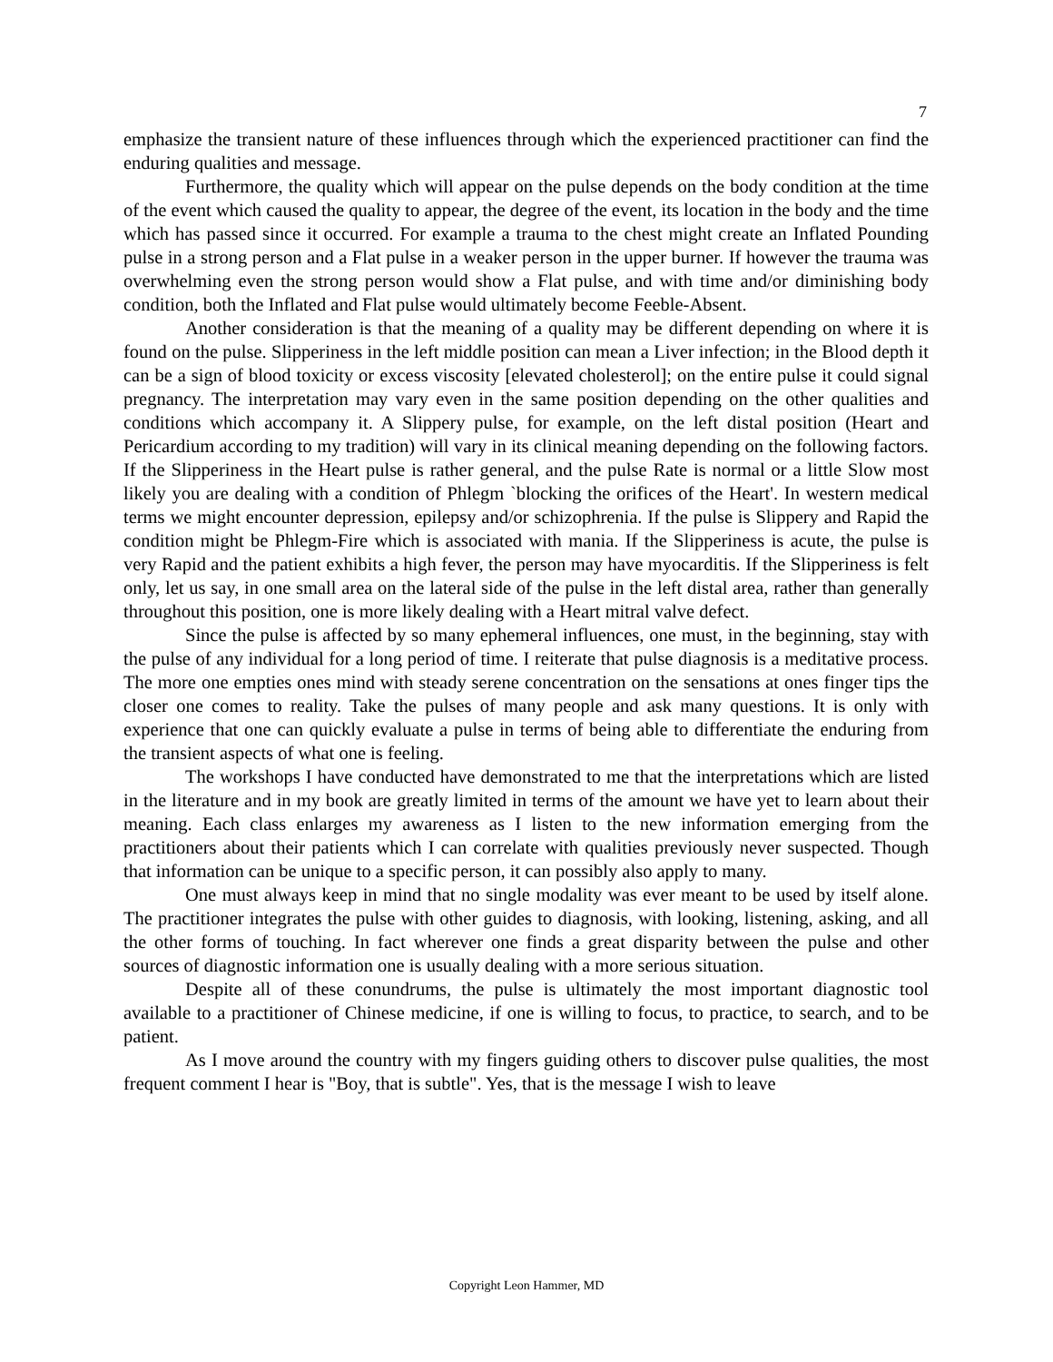7
emphasize the transient nature of these influences through which the experienced practitioner can find the enduring qualities and message.
Furthermore, the quality which will appear on the pulse depends on the body condition at the time of the event which caused the quality to appear, the degree of the event, its location in the body and the time which has passed since it occurred. For example a trauma to the chest might create an Inflated Pounding pulse in a strong person and a Flat pulse in a weaker person in the upper burner. If however the trauma was overwhelming even the strong person would show a Flat pulse, and with time and/or diminishing body condition, both the Inflated and Flat pulse would ultimately become Feeble-Absent.
Another consideration is that the meaning of a quality may be different depending on where it is found on the pulse. Slipperiness in the left middle position can mean a Liver infection; in the Blood depth it can be a sign of blood toxicity or excess viscosity [elevated cholesterol]; on the entire pulse it could signal pregnancy. The interpretation may vary even in the same position depending on the other qualities and conditions which accompany it. A Slippery pulse, for example, on the left distal position (Heart and Pericardium according to my tradition) will vary in its clinical meaning depending on the following factors. If the Slipperiness in the Heart pulse is rather general, and the pulse Rate is normal or a little Slow most likely you are dealing with a condition of Phlegm `blocking the orifices of the Heart'. In western medical terms we might encounter depression, epilepsy and/or schizophrenia. If the pulse is Slippery and Rapid the condition might be Phlegm-Fire which is associated with mania. If the Slipperiness is acute, the pulse is very Rapid and the patient exhibits a high fever, the person may have myocarditis. If the Slipperiness is felt only, let us say, in one small area on the lateral side of the pulse in the left distal area, rather than generally throughout this position, one is more likely dealing with a Heart mitral valve defect.
Since the pulse is affected by so many ephemeral influences, one must, in the beginning, stay with the pulse of any individual for a long period of time. I reiterate that pulse diagnosis is a meditative process. The more one empties ones mind with steady serene concentration on the sensations at ones finger tips the closer one comes to reality. Take the pulses of many people and ask many questions. It is only with experience that one can quickly evaluate a pulse in terms of being able to differentiate the enduring from the transient aspects of what one is feeling.
The workshops I have conducted have demonstrated to me that the interpretations which are listed in the literature and in my book are greatly limited in terms of the amount we have yet to learn about their meaning. Each class enlarges my awareness as I listen to the new information emerging from the practitioners about their patients which I can correlate with qualities previously never suspected. Though that information can be unique to a specific person, it can possibly also apply to many.
One must always keep in mind that no single modality was ever meant to be used by itself alone. The practitioner integrates the pulse with other guides to diagnosis, with looking, listening, asking, and all the other forms of touching. In fact wherever one finds a great disparity between the pulse and other sources of diagnostic information one is usually dealing with a more serious situation.
Despite all of these conundrums, the pulse is ultimately the most important diagnostic tool available to a practitioner of Chinese medicine, if one is willing to focus, to practice, to search, and to be patient.
As I move around the country with my fingers guiding others to discover pulse qualities, the most frequent comment I hear is "Boy, that is subtle". Yes, that is the message I wish to leave
Copyright Leon Hammer, MD